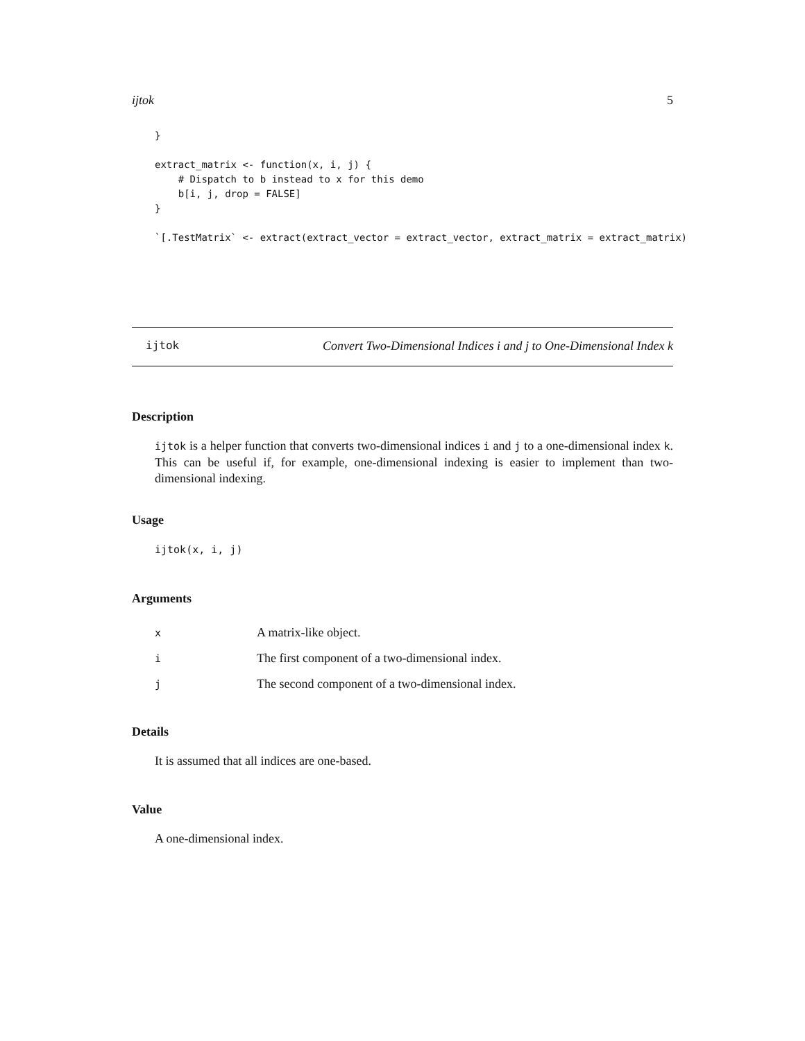ijtok 5
}

extract_matrix <- function(x, i, j) {
    # Dispatch to b instead to x for this demo
    b[i, j, drop = FALSE]
}

`[.TestMatrix` <- extract(extract_vector = extract_vector, extract_matrix = extract_matrix)
ijtok Convert Two-Dimensional Indices i and j to One-Dimensional Index k
Description
ijtok is a helper function that converts two-dimensional indices i and j to a one-dimensional index k. This can be useful if, for example, one-dimensional indexing is easier to implement than two-dimensional indexing.
Usage
ijtok(x, i, j)
Arguments
| x | A matrix-like object. |
| i | The first component of a two-dimensional index. |
| j | The second component of a two-dimensional index. |
Details
It is assumed that all indices are one-based.
Value
A one-dimensional index.